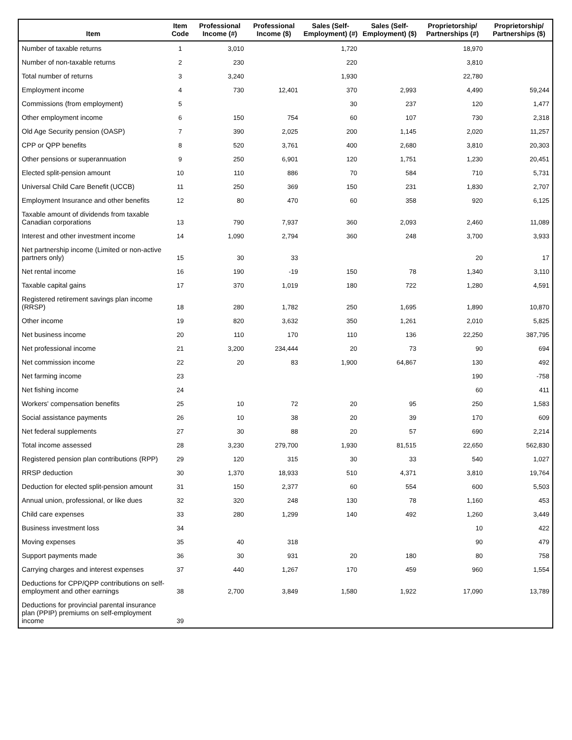| Item | Item Code | Professional Income (#) | Professional Income ($) | Sales (Self-Employment) (#) | Sales (Self-Employment) ($) | Proprietorship/ Partnerships (#) | Proprietorship/ Partnerships ($) |
| --- | --- | --- | --- | --- | --- | --- | --- |
| Number of taxable returns | 1 | 3,010 | | 1,720 | | 18,970 | |
| Number of non-taxable returns | 2 | 230 | | 220 | | 3,810 | |
| Total number of returns | 3 | 3,240 | | 1,930 | | 22,780 | |
| Employment income | 4 | 730 | 12,401 | 370 | 2,993 | 4,490 | 59,244 |
| Commissions (from employment) | 5 | | | 30 | 237 | 120 | 1,477 |
| Other employment income | 6 | 150 | 754 | 60 | 107 | 730 | 2,318 |
| Old Age Security pension (OASP) | 7 | 390 | 2,025 | 200 | 1,145 | 2,020 | 11,257 |
| CPP or QPP benefits | 8 | 520 | 3,761 | 400 | 2,680 | 3,810 | 20,303 |
| Other pensions or superannuation | 9 | 250 | 6,901 | 120 | 1,751 | 1,230 | 20,451 |
| Elected split-pension amount | 10 | 110 | 886 | 70 | 584 | 710 | 5,731 |
| Universal Child Care Benefit (UCCB) | 11 | 250 | 369 | 150 | 231 | 1,830 | 2,707 |
| Employment Insurance and other benefits | 12 | 80 | 470 | 60 | 358 | 920 | 6,125 |
| Taxable amount of dividends from taxable Canadian corporations | 13 | 790 | 7,937 | 360 | 2,093 | 2,460 | 11,089 |
| Interest and other investment income | 14 | 1,090 | 2,794 | 360 | 248 | 3,700 | 3,933 |
| Net partnership income (Limited or non-active partners only) | 15 | 30 | 33 | | | 20 | 17 |
| Net rental income | 16 | 190 | -19 | 150 | 78 | 1,340 | 3,110 |
| Taxable capital gains | 17 | 370 | 1,019 | 180 | 722 | 1,280 | 4,591 |
| Registered retirement savings plan income (RRSP) | 18 | 280 | 1,782 | 250 | 1,695 | 1,890 | 10,870 |
| Other income | 19 | 820 | 3,632 | 350 | 1,261 | 2,010 | 5,825 |
| Net business income | 20 | 110 | 170 | 110 | 136 | 22,250 | 387,795 |
| Net professional income | 21 | 3,200 | 234,444 | 20 | 73 | 90 | 694 |
| Net commission income | 22 | 20 | 83 | 1,900 | 64,867 | 130 | 492 |
| Net farming income | 23 | | | | | 190 | -758 |
| Net fishing income | 24 | | | | | 60 | 411 |
| Workers' compensation benefits | 25 | 10 | 72 | 20 | 95 | 250 | 1,583 |
| Social assistance payments | 26 | 10 | 38 | 20 | 39 | 170 | 609 |
| Net federal supplements | 27 | 30 | 88 | 20 | 57 | 690 | 2,214 |
| Total income assessed | 28 | 3,230 | 279,700 | 1,930 | 81,515 | 22,650 | 562,830 |
| Registered pension plan contributions (RPP) | 29 | 120 | 315 | 30 | 33 | 540 | 1,027 |
| RRSP deduction | 30 | 1,370 | 18,933 | 510 | 4,371 | 3,810 | 19,764 |
| Deduction for elected split-pension amount | 31 | 150 | 2,377 | 60 | 554 | 600 | 5,503 |
| Annual union, professional, or like dues | 32 | 320 | 248 | 130 | 78 | 1,160 | 453 |
| Child care expenses | 33 | 280 | 1,299 | 140 | 492 | 1,260 | 3,449 |
| Business investment loss | 34 | | | | | 10 | 422 |
| Moving expenses | 35 | 40 | 318 | | | 90 | 479 |
| Support payments made | 36 | 30 | 931 | 20 | 180 | 80 | 758 |
| Carrying charges and interest expenses | 37 | 440 | 1,267 | 170 | 459 | 960 | 1,554 |
| Deductions for CPP/QPP contributions on self-employment and other earnings | 38 | 2,700 | 3,849 | 1,580 | 1,922 | 17,090 | 13,789 |
| Deductions for provincial parental insurance plan (PPIP) premiums on self-employment income | 39 | | | | | | |